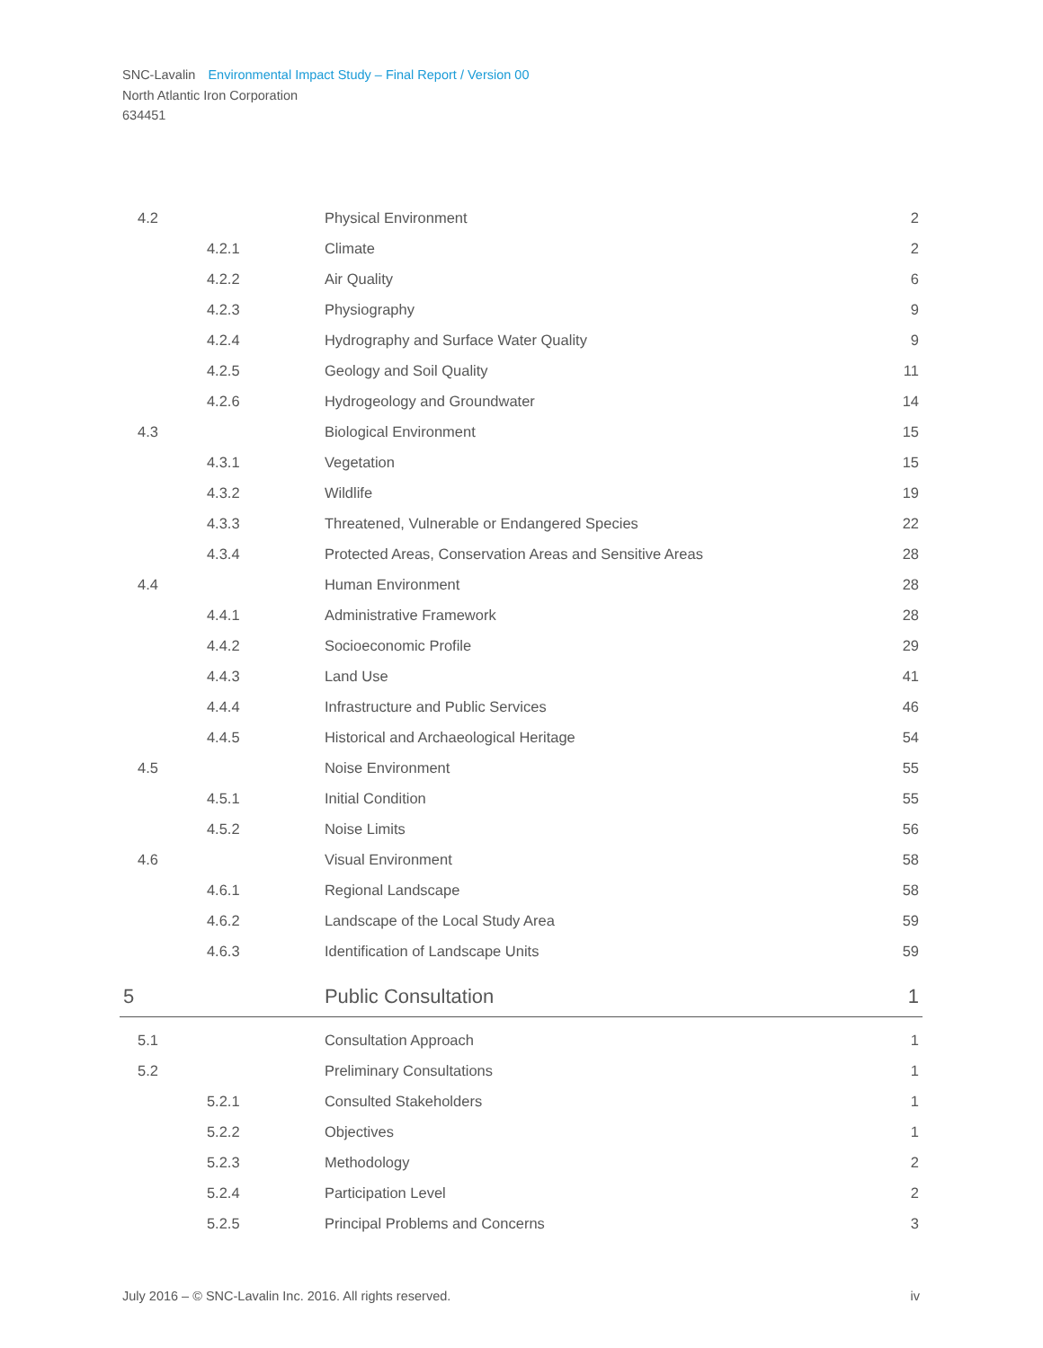SNC-Lavalin Environmental Impact Study – Final Report / Version 00
North Atlantic Iron Corporation
634451
| 4.2 | | Physical Environment | 2 |
| | 4.2.1 | Climate | 2 |
| | 4.2.2 | Air Quality | 6 |
| | 4.2.3 | Physiography | 9 |
| | 4.2.4 | Hydrography and Surface Water Quality | 9 |
| | 4.2.5 | Geology and Soil Quality | 11 |
| | 4.2.6 | Hydrogeology and Groundwater | 14 |
| 4.3 | | Biological Environment | 15 |
| | 4.3.1 | Vegetation | 15 |
| | 4.3.2 | Wildlife | 19 |
| | 4.3.3 | Threatened, Vulnerable or Endangered Species | 22 |
| | 4.3.4 | Protected Areas, Conservation Areas and Sensitive Areas | 28 |
| 4.4 | | Human Environment | 28 |
| | 4.4.1 | Administrative Framework | 28 |
| | 4.4.2 | Socioeconomic Profile | 29 |
| | 4.4.3 | Land Use | 41 |
| | 4.4.4 | Infrastructure and Public Services | 46 |
| | 4.4.5 | Historical and Archaeological Heritage | 54 |
| 4.5 | | Noise Environment | 55 |
| | 4.5.1 | Initial Condition | 55 |
| | 4.5.2 | Noise Limits | 56 |
| 4.6 | | Visual Environment | 58 |
| | 4.6.1 | Regional Landscape | 58 |
| | 4.6.2 | Landscape of the Local Study Area | 59 |
| | 4.6.3 | Identification of Landscape Units | 59 |
| 5 | | Public Consultation | 1 |
| 5.1 | | Consultation Approach | 1 |
| 5.2 | | Preliminary Consultations | 1 |
| | 5.2.1 | Consulted Stakeholders | 1 |
| | 5.2.2 | Objectives | 1 |
| | 5.2.3 | Methodology | 2 |
| | 5.2.4 | Participation Level | 2 |
| | 5.2.5 | Principal Problems and Concerns | 3 |
July 2016 – © SNC-Lavalin Inc. 2016. All rights reserved. iv